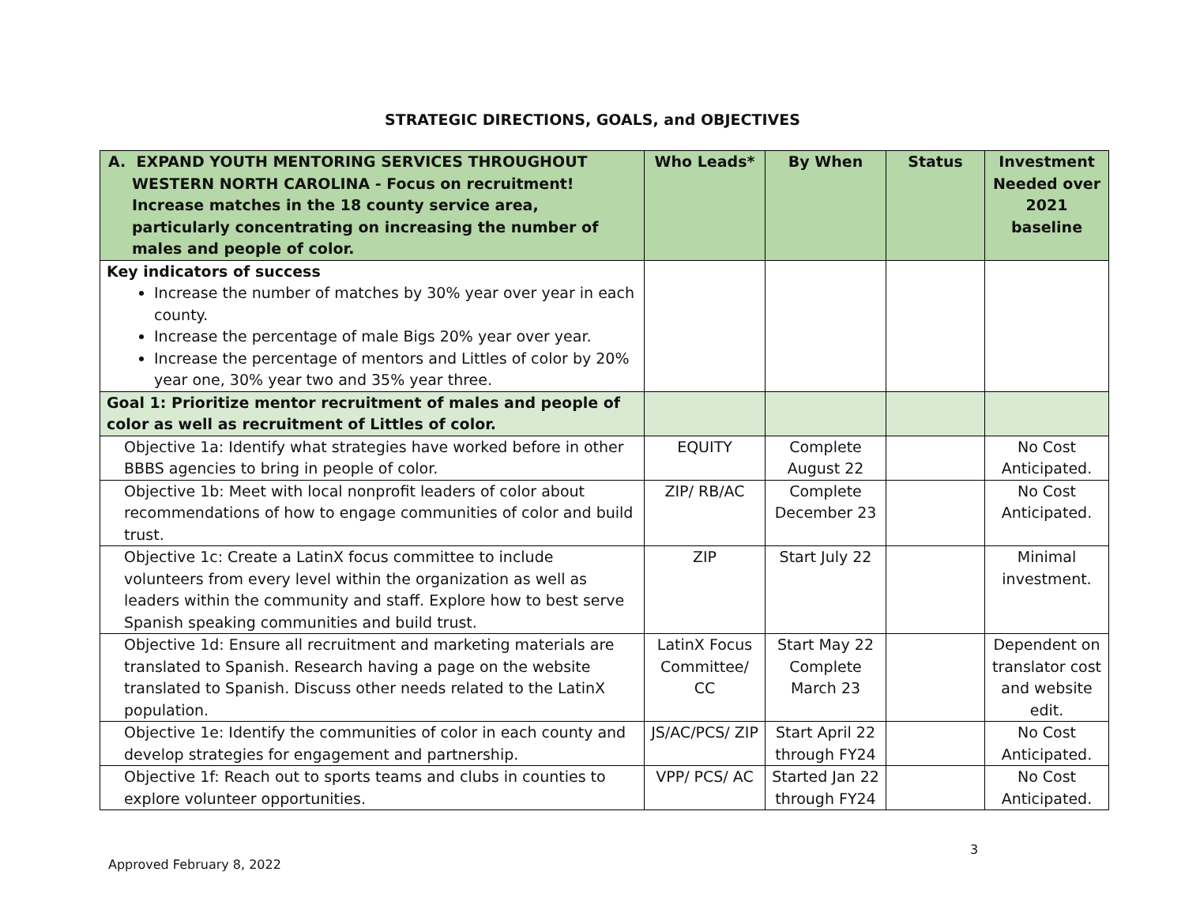STRATEGIC DIRECTIONS, GOALS, and OBJECTIVES
| A. EXPAND YOUTH MENTORING SERVICES THROUGHOUT WESTERN NORTH CAROLINA - Focus on recruitment! Increase matches in the 18 county service area, particularly concentrating on increasing the number of males and people of color. | Who Leads* | By When | Status | Investment Needed over 2021 baseline |
| Key indicators of success Increase the number of matches by 30% year over year in each county. Increase the percentage of male Bigs 20% year over year. Increase the percentage of mentors and Littles of color by 20% year one, 30% year two and 35% year three. | | | | |
| Goal 1: Prioritize mentor recruitment of males and people of color as well as recruitment of Littles of color. | | | | |
| Objective 1a: Identify what strategies have worked before in other BBBS agencies to bring in people of color. | EQUITY | Complete August 22 | | No Cost Anticipated. |
| Objective 1b: Meet with local nonprofit leaders of color about recommendations of how to engage communities of color and build trust. | ZIP/ RB/AC | Complete December 23 | | No Cost Anticipated. |
| Objective 1c: Create a LatinX focus committee to include volunteers from every level within the organization as well as leaders within the community and staff. Explore how to best serve Spanish speaking communities and build trust. | ZIP | Start July 22 | | Minimal investment. |
| Objective 1d: Ensure all recruitment and marketing materials are translated to Spanish. Research having a page on the website translated to Spanish. Discuss other needs related to the LatinX population. | LatinX Focus Committee/ CC | Start May 22 Complete March 23 | | Dependent on translator cost and website edit. |
| Objective 1e: Identify the communities of color in each county and develop strategies for engagement and partnership. | JS/AC/PCS/ ZIP | Start April 22 through FY24 | | No Cost Anticipated. |
| Objective 1f: Reach out to sports teams and clubs in counties to explore volunteer opportunities. | VPP/ PCS/ AC | Started Jan 22 through FY24 | | No Cost Anticipated. |
3
Approved February 8, 2022